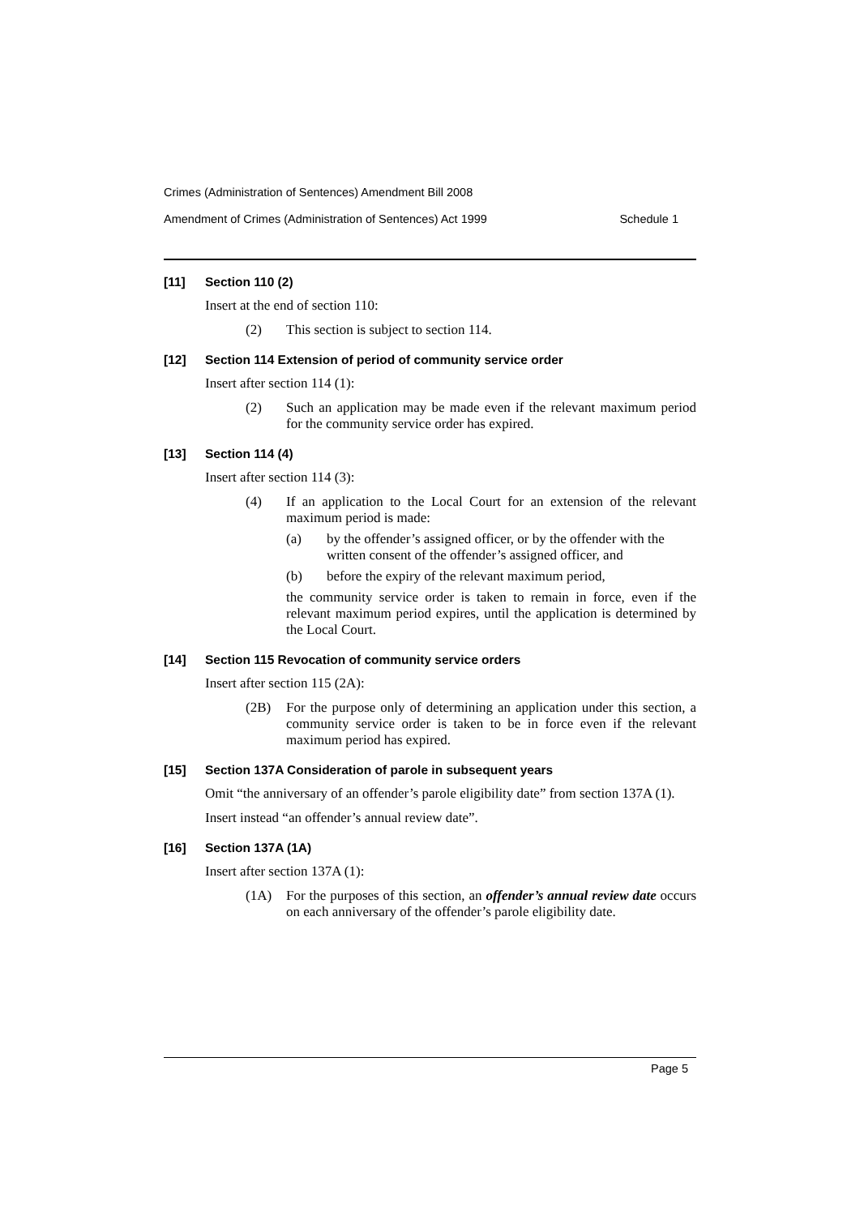Crimes (Administration of Sentences) Amendment Bill 2008
Amendment of Crimes (Administration of Sentences) Act 1999 Schedule 1
[11] Section 110 (2)
Insert at the end of section 110:
(2) This section is subject to section 114.
[12] Section 114 Extension of period of community service order
Insert after section 114 (1):
(2) Such an application may be made even if the relevant maximum period for the community service order has expired.
[13] Section 114 (4)
Insert after section 114 (3):
(4) If an application to the Local Court for an extension of the relevant maximum period is made:
(a) by the offender’s assigned officer, or by the offender with the written consent of the offender’s assigned officer, and
(b) before the expiry of the relevant maximum period,
the community service order is taken to remain in force, even if the relevant maximum period expires, until the application is determined by the Local Court.
[14] Section 115 Revocation of community service orders
Insert after section 115 (2A):
(2B) For the purpose only of determining an application under this section, a community service order is taken to be in force even if the relevant maximum period has expired.
[15] Section 137A Consideration of parole in subsequent years
Omit “the anniversary of an offender’s parole eligibility date” from section 137A (1).
Insert instead “an offender’s annual review date”.
[16] Section 137A (1A)
Insert after section 137A (1):
(1A) For the purposes of this section, an offender’s annual review date occurs on each anniversary of the offender’s parole eligibility date.
Page 5